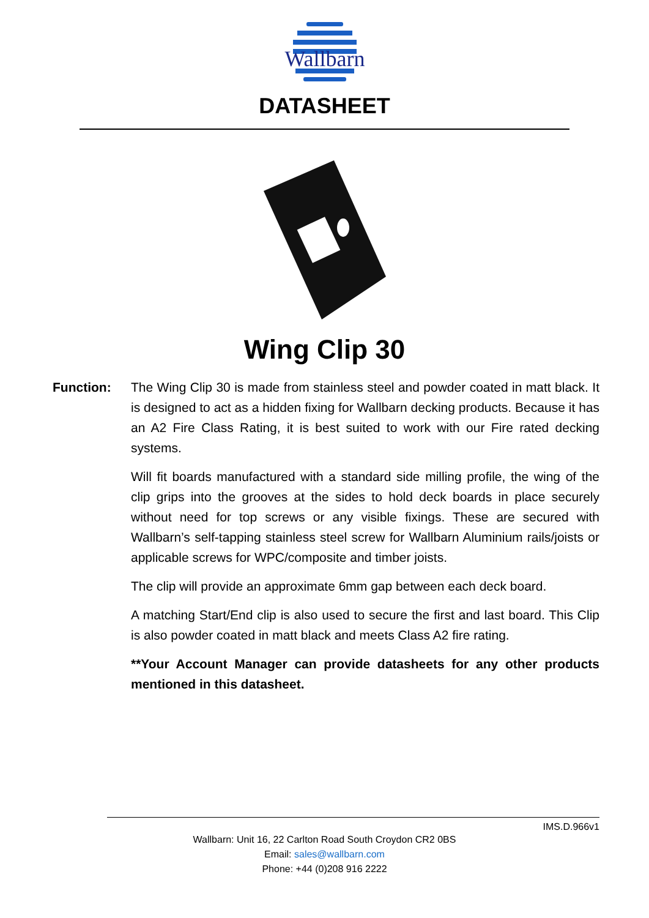Wallbarn
DATASHEET
Wing Clip 30
Function: The Wing Clip 30 is made from stainless steel and powder coated in matt black. It is designed to act as a hidden fixing for Wallbarn decking products. Because it has an A2 Fire Class Rating, it is best suited to work with our Fire rated decking systems.
Will fit boards manufactured with a standard side milling profile, the wing of the clip grips into the grooves at the sides to hold deck boards in place securely without need for top screws or any visible fixings. These are secured with Wallbarn’s self-tapping stainless steel screw for Wallbarn Aluminium rails/joists or applicable screws for WPC/composite and timber joists.
The clip will provide an approximate 6mm gap between each deck board.
A matching Start/End clip is also used to secure the first and last board. This Clip is also powder coated in matt black and meets Class A2 fire rating.
**Your Account Manager can provide datasheets for any other products mentioned in this datasheet.
IMS.D.966v1
Wallbarn: Unit 16, 22 Carlton Road South Croydon CR2 0BS
Email: sales@wallbarn.com
Phone: +44 (0)208 916 2222